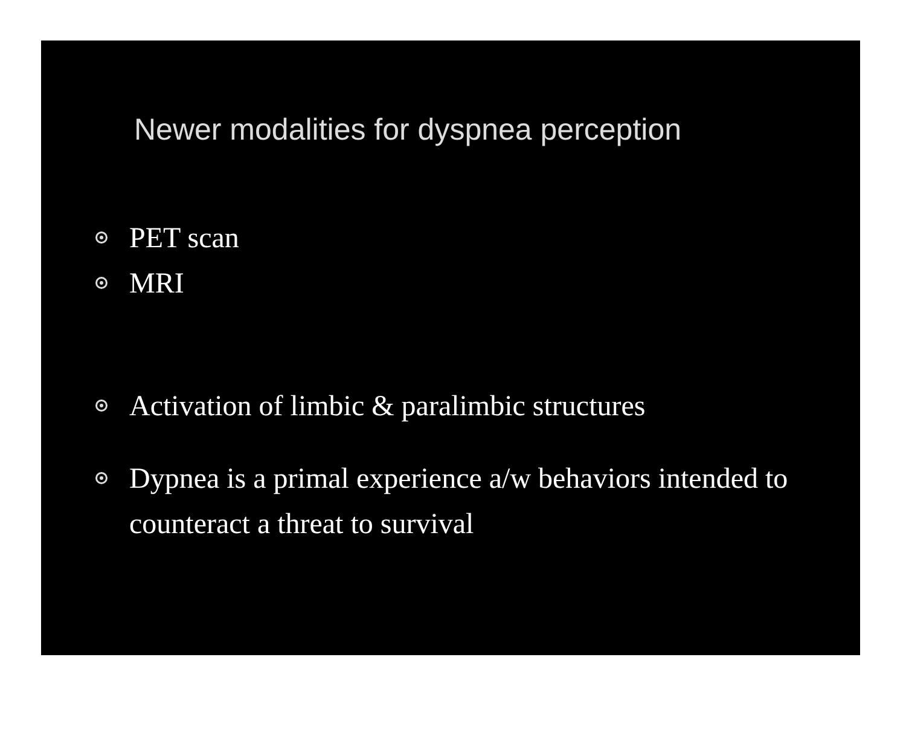Newer modalities for dyspnea perception
PET scan
MRI
Activation of limbic & paralimbic structures
Dypnea is a primal experience a/w behaviors intended to counteract a threat to survival